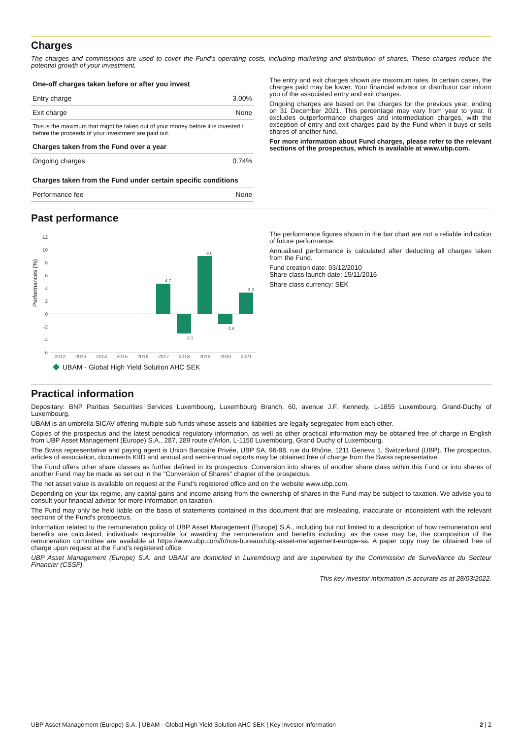Charges
The charges and commissions are used to cover the Fund's operating costs, including marketing and distribution of shares. These charges reduce the potential growth of your investment.
| One-off charges taken before or after you invest | |
| --- | --- |
| Entry charge | 3.00% |
| Exit charge | None |
| This is the maximum that might be taken out of your money before it is invested / before the proceeds of your investment are paid out. | |
| Charges taken from the Fund over a year | |
| Ongoing charges | 0.74% |
| Charges taken from the Fund under certain specific conditions | |
| Performance fee | None |
The entry and exit charges shown are maximum rates. In certain cases, the charges paid may be lower. Your financial advisor or distributor can inform you of the associated entry and exit charges.
Ongoing charges are based on the charges for the previous year, ending on 31 December 2021. This percentage may vary from year to year. It excludes outperformance charges and intermediation charges, with the exception of entry and exit charges paid by the Fund when it buys or sells shares of another fund.
For more information about Fund charges, please refer to the relevant sections of the prospectus, which is available at www.ubp.com.
Past performance
Performances (%)
12
10
8
6
4
2
0
-2
-4
-6
4.7
-3.1
9.0
-1.6
3.3
2012
2013
2014
2015
2016
2017
2018
2019
2020
2021
UBAM - Global High Yield Solution AHC SEK
The performance figures shown in the bar chart are not a reliable indication of future performance.
Annualised performance is calculated after deducting all charges taken from the Fund.
Fund creation date: 03/12/2010
Share class launch date: 15/11/2016
Share class currency: SEK
Practical information
Depositary: BNP Paribas Securities Services Luxembourg, Luxembourg Branch, 60, avenue J.F. Kennedy, L-1855 Luxembourg, Grand-Duchy of Luxembourg.
UBAM is an umbrella SICAV offering multiple sub-funds whose assets and liabilities are legally segregated from each other.
Copies of the prospectus and the latest periodical regulatory information, as well as other practical information may be obtained free of charge in English from UBP Asset Management (Europe) S.A., 287, 289 route d'Arlon, L-1150 Luxembourg, Grand Duchy of Luxembourg.
The Swiss representative and paying agent is Union Bancaire Privée, UBP SA, 96-98, rue du Rhône, 1211 Geneva 1, Switzerland (UBP). The prospectus, articles of association, documents KIID and annual and semi-annual reports may be obtained free of charge from the Swiss representative.
The Fund offers other share classes as further defined in its prospectus. Conversion into shares of another share class within this Fund or into shares of another Fund may be made as set out in the "Conversion of Shares" chapter of the prospectus.
The net asset value is available on request at the Fund's registered office and on the website www.ubp.com.
Depending on your tax regime, any capital gains and income arising from the ownership of shares in the Fund may be subject to taxation. We advise you to consult your financial advisor for more information on taxation.
The Fund may only be held liable on the basis of statements contained in this document that are misleading, inaccurate or inconsistent with the relevant sections of the Fund's prospectus.
Information related to the remuneration policy of UBP Asset Management (Europe) S.A., including but not limited to a description of how remuneration and benefits are calculated, individuals responsible for awarding the remuneration and benefits including, as the case may be, the composition of the remuneration committee are available at https://www.ubp.com/fr/nos-bureaux/ubp-asset-management-europe-sa. A paper copy may be obtained free of charge upon request at the Fund's registered office.
UBP Asset Management (Europe) S.A. and UBAM are domiciled in Luxembourg and are supervised by the Commission de Surveillance du Secteur Financier (CSSF).
This key investor information is accurate as at 28/03/2022.
UBP Asset Management (Europe) S.A. | UBAM - Global High Yield Solution AHC SEK | Key investor information 2 | 2